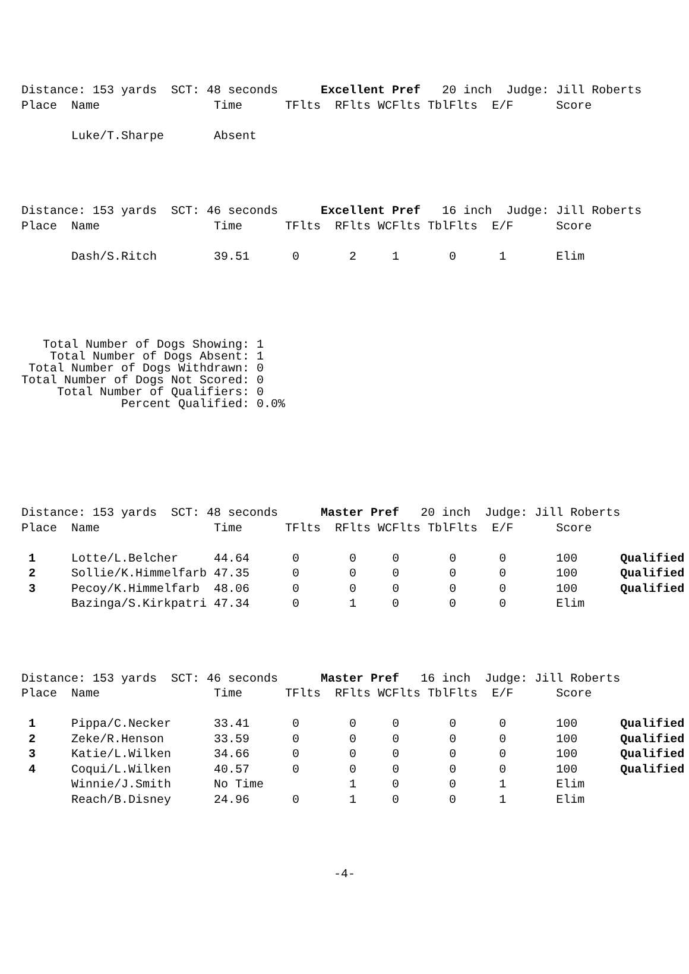Distance: 153 yards  SCT: 48 seconds      Excellent Pref   20 inch  Judge: Jill Roberts
Place  Name                Time      TFlts  RFlts WCFlts TblFlts  E/F      Score

       Luke/T.Sharpe       Absent
Distance: 153 yards  SCT: 46 seconds      Excellent Pref   16 inch  Judge: Jill Roberts
Place  Name                Time      TFlts  RFlts WCFlts TblFlts  E/F      Score

       Dash/S.Ritch        39.51      0       2     1       0      1       Elim
   Total Number of Dogs Showing: 1
    Total Number of Dogs Absent: 1
 Total Number of Dogs Withdrawn: 0
Total Number of Dogs Not Scored: 0
     Total Number of Qualifiers: 0
              Percent Qualified: 0.0%
Distance: 153 yards  SCT: 48 seconds      Master Pref   20 inch  Judge: Jill Roberts
Place  Name                Time      TFlts  RFlts WCFlts TblFlts  E/F      Score

 1     Lotte/L.Belcher     44.64      0       0     0       0      0       100      Qualified
 2     Sollie/K.Himmelfarb 47.35      0       0     0       0      0       100      Qualified
 3     Pecoy/K.Himmelfarb  48.06      0       0     0       0      0       100      Qualified
       Bazinga/S.Kirkpatri 47.34      0       1     0       0      0       Elim
Distance: 153 yards  SCT: 46 seconds      Master Pref   16 inch  Judge: Jill Roberts
Place  Name                Time      TFlts  RFlts WCFlts TblFlts  E/F      Score

 1     Pippa/C.Necker      33.41      0       0     0       0      0       100      Qualified
 2     Zeke/R.Henson       33.59      0       0     0       0      0       100      Qualified
 3     Katie/L.Wilken      34.66      0       0     0       0      0       100      Qualified
 4     Coqui/L.Wilken      40.57      0       0     0       0      0       100      Qualified
       Winnie/J.Smith      No Time            1     0       0      1       Elim
       Reach/B.Disney      24.96      0       1     0       0      1       Elim
-4-